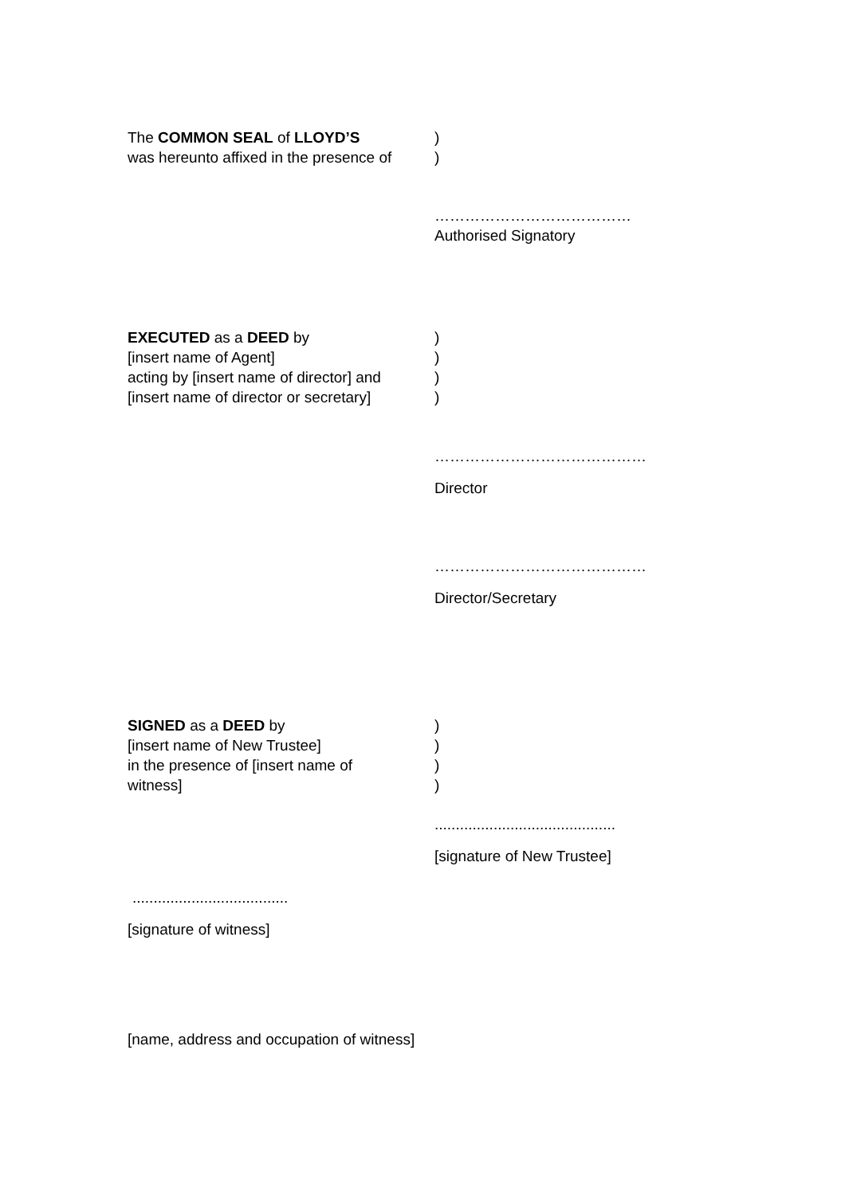The COMMON SEAL of LLOYD’S
was hereunto affixed in the presence of
)
)
…………………………………
Authorised Signatory
EXECUTED as a DEED by
[insert name of Agent]
acting by [insert name of director] and
[insert name of director or secretary]
)
)
)
)
……………………………………
Director
……………………………………
Director/Secretary
SIGNED as a DEED by
[insert name of New Trustee]
in the presence of [insert name of
witness]
)
)
)
)
...........................................
[signature of New Trustee]
.....................................
[signature of witness]
[name, address and occupation of witness]